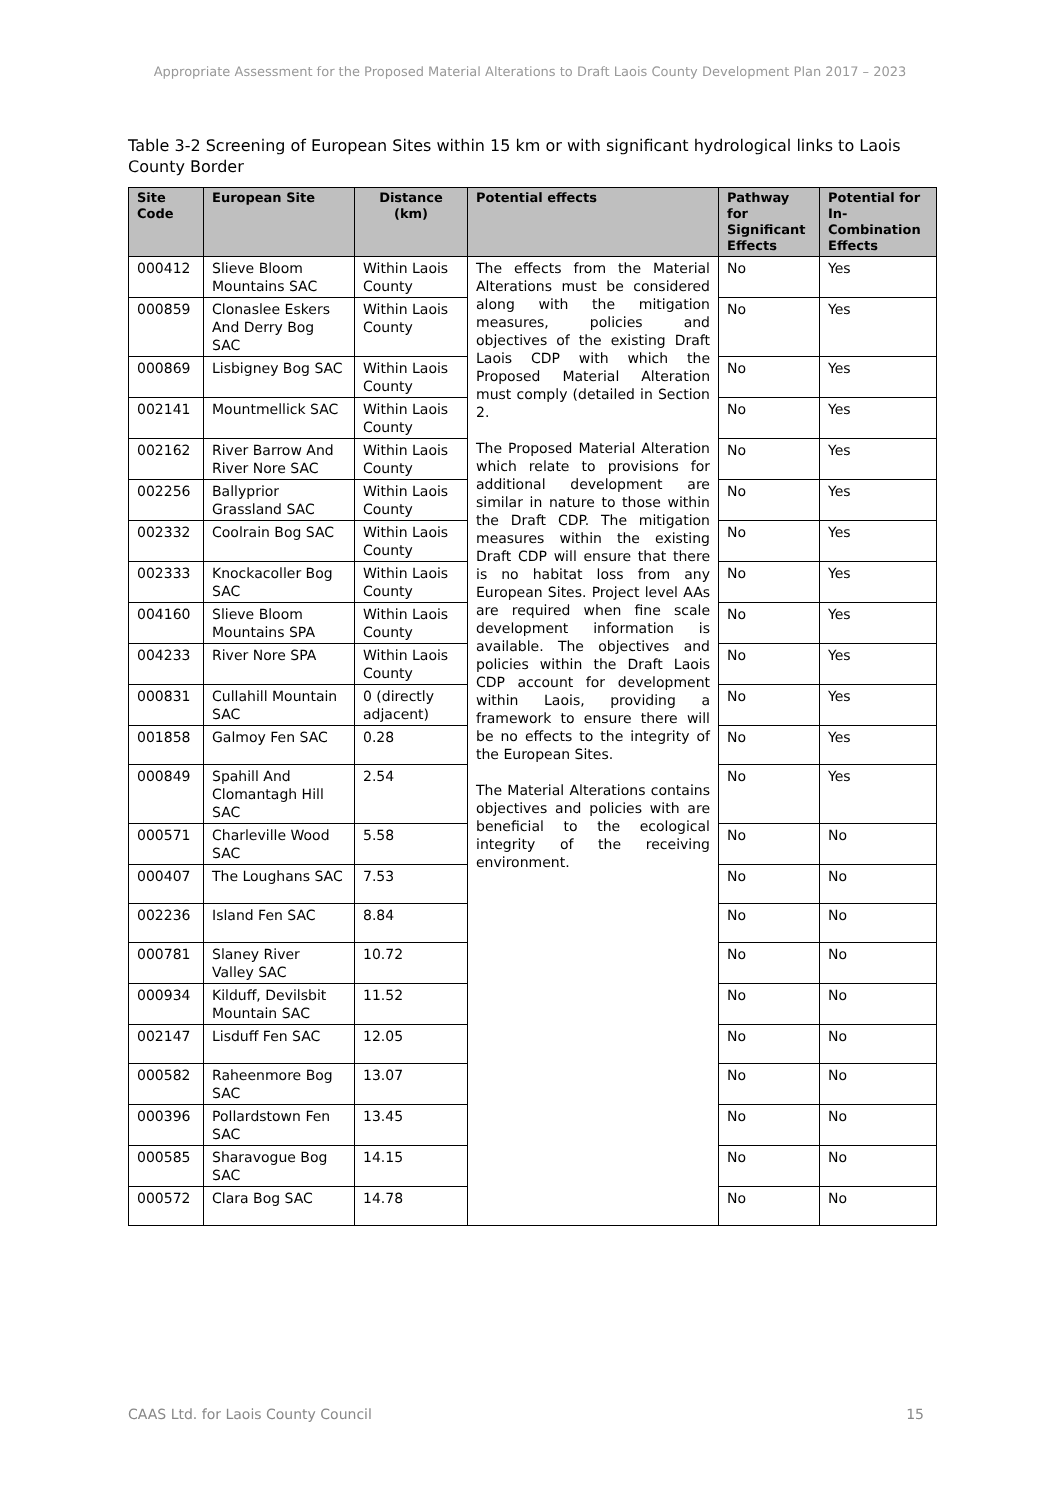Appropriate Assessment for the Proposed Material Alterations to Draft Laois County Development Plan 2017 – 2023
Table 3-2 Screening of European Sites within 15 km or with significant hydrological links to Laois County Border
| Site Code | European Site | Distance (km) | Potential effects | Pathway for Significant Effects | Potential for In-Combination Effects |
| --- | --- | --- | --- | --- | --- |
| 000412 | Slieve Bloom Mountains SAC | Within Laois County | The effects from the Material Alterations must be considered along with the mitigation measures, policies and objectives of the existing Draft Laois CDP with which the Proposed Material Alteration must comply (detailed in Section 2. The Proposed Material Alteration which relate to provisions for additional development are similar in nature to those within the Draft CDP. The mitigation measures within the existing Draft CDP will ensure that there is no habitat loss from any European Sites. Project level AAs are required when fine scale development information is available. The objectives and policies within the Draft Laois CDP account for development within Laois, providing a framework to ensure there will be no effects to the integrity of the European Sites. The Material Alterations contains objectives and policies with are beneficial to the ecological integrity of the receiving environment. | No | Yes |
| 000859 | Clonaslee Eskers And Derry Bog SAC | Within Laois County | | No | Yes |
| 000869 | Lisbigney Bog SAC | Within Laois County | | No | Yes |
| 002141 | Mountmellick SAC | Within Laois County | | No | Yes |
| 002162 | River Barrow And River Nore SAC | Within Laois County | | No | Yes |
| 002256 | Ballyprior Grassland SAC | Within Laois County | | No | Yes |
| 002332 | Coolrain Bog SAC | Within Laois County | | No | Yes |
| 002333 | Knockacoller Bog SAC | Within Laois County | | No | Yes |
| 004160 | Slieve Bloom Mountains SPA | Within Laois County | | No | Yes |
| 004233 | River Nore SPA | Within Laois County | | No | Yes |
| 000831 | Cullahill Mountain SAC | 0 (directly adjacent) | | No | Yes |
| 001858 | Galmoy Fen SAC | 0.28 | | No | Yes |
| 000849 | Spahill And Clomantagh Hill SAC | 2.54 | | No | Yes |
| 000571 | Charleville Wood SAC | 5.58 | | No | No |
| 000407 | The Loughans SAC | 7.53 | | No | No |
| 002236 | Island Fen SAC | 8.84 | | No | No |
| 000781 | Slaney River Valley SAC | 10.72 | | No | No |
| 000934 | Kilduff, Devilsbit Mountain SAC | 11.52 | | No | No |
| 002147 | Lisduff Fen SAC | 12.05 | | No | No |
| 000582 | Raheenmore Bog SAC | 13.07 | | No | No |
| 000396 | Pollardstown Fen SAC | 13.45 | | No | No |
| 000585 | Sharavogue Bog SAC | 14.15 | | No | No |
| 000572 | Clara Bog SAC | 14.78 | | No | No |
CAAS Ltd. for Laois County Council 15